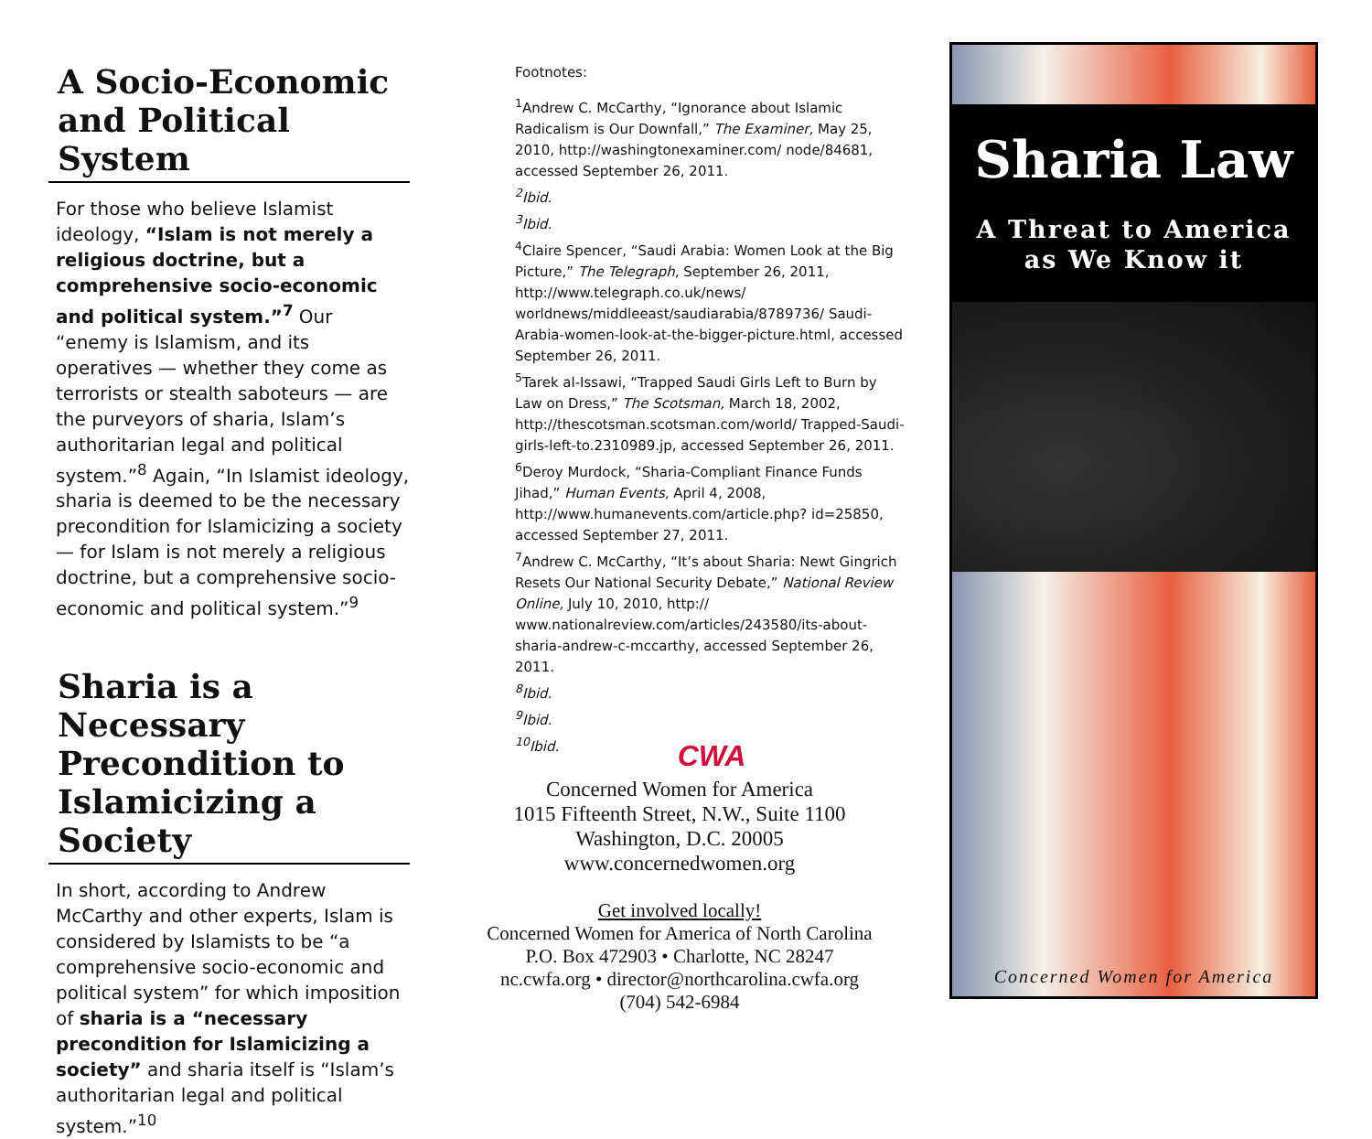A Socio-Economic and Political System
For those who believe Islamist ideology, “Islam is not merely a religious doctrine, but a comprehensive socio-economic and political system.”<sup>7</sup> Our “enemy is Islamism, and its operatives — whether they come as terrorists or stealth saboteurs — are the purveyors of sharia, Islam’s authoritarian legal and political system.”<sup>8</sup> Again, “In Islamist ideology, sharia is deemed to be the necessary precondition for Islamicizing a society — for Islam is not merely a religious doctrine, but a comprehensive socio-economic and political system.”<sup>9</sup>
Sharia is a Necessary Precondition to Islamicizing a Society
In short, according to Andrew McCarthy and other experts, Islam is considered by Islamists to be “a comprehensive socio-economic and political system” for which imposition of sharia is a “necessary precondition for Islamicizing a society” and sharia itself is “Islam’s authoritarian legal and political system.”<sup>10</sup>
Footnotes:
<sup>1</sup> Andrew C. McCarthy, “Ignorance about Islamic Radicalism is Our Downfall,” The Examiner, May 25, 2010, http://washingtonexaminer.com/ node/84681, accessed September 26, 2011.
<sup>2</sup> Ibid.
<sup>3</sup> Ibid.
<sup>4</sup> Claire Spencer, “Saudi Arabia: Women Look at the Big Picture,” The Telegraph, September 26, 2011, http://www.telegraph.co.uk/news/ worldnews/middleeast/saudiarabia/8789736/ Saudi-Arabia-women-look-at-the-bigger-picture.html, accessed September 26, 2011.
<sup>5</sup> Tarek al-Issawi, “Trapped Saudi Girls Left to Burn by Law on Dress,” The Scotsman, March 18, 2002, http://thescotsman.scotsman.com/world/ Trapped-Saudi-girls-left-to.2310989.jp, accessed September 26, 2011.
<sup>6</sup> Deroy Murdock, “Sharia-Compliant Finance Funds Jihad,” Human Events, April 4, 2008, http://www.humanevents.com/article.php? id=25850, accessed September 27, 2011.
<sup>7</sup> Andrew C. McCarthy, “It’s about Sharia: Newt Gingrich Resets Our National Security Debate,” National Review Online, July 10, 2010, http:// www.nationalreview.com/articles/243580/its-about-sharia-andrew-c-mccarthy, accessed September 26, 2011.
<sup>8</sup> Ibid.
<sup>9</sup> Ibid.
<sup>10</sup> Ibid.
CWA
Concerned Women for America
1015 Fifteenth Street, N.W., Suite 1100
Washington, D.C. 20005
www.concernedwomen.org
Get involved locally!
Concerned Women for America of North Carolina
P.O. Box 472903 • Charlotte, NC 28247
nc.cwfa.org • director@northcarolina.cwfa.org
(704) 542-6984
Sharia Law
A Threat to America
as We Know it
Concerned Women for America